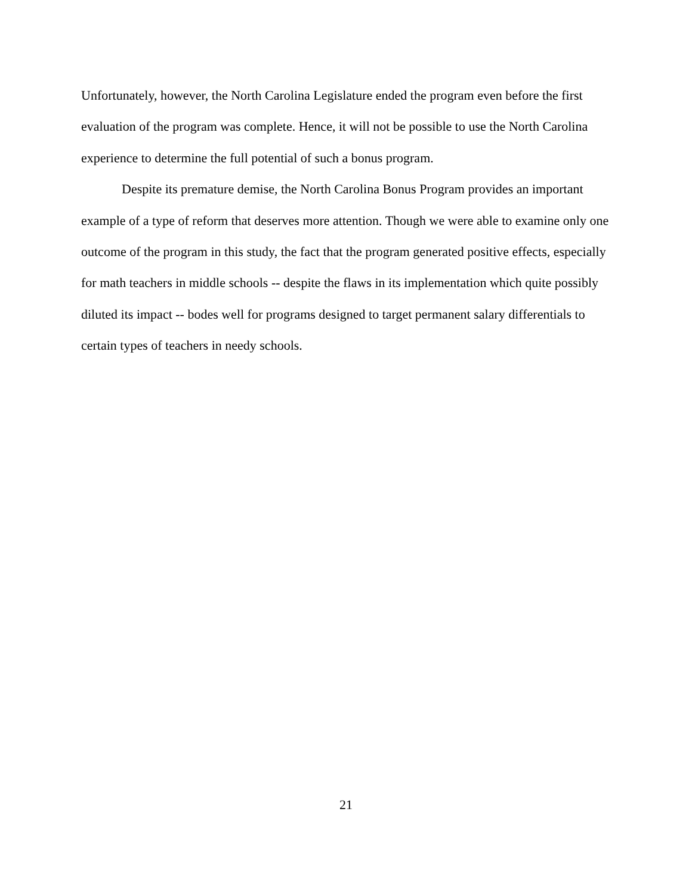Unfortunately, however, the North Carolina Legislature ended the program even before the first evaluation of the program was complete. Hence, it will not be possible to use the North Carolina experience to determine the full potential of such a bonus program.
Despite its premature demise, the North Carolina Bonus Program provides an important example of a type of reform that deserves more attention. Though we were able to examine only one outcome of the program in this study, the fact that the program generated positive effects, especially for math teachers in middle schools -- despite the flaws in its implementation which quite possibly diluted its impact -- bodes well for programs designed to target permanent salary differentials to certain types of teachers in needy schools.
21